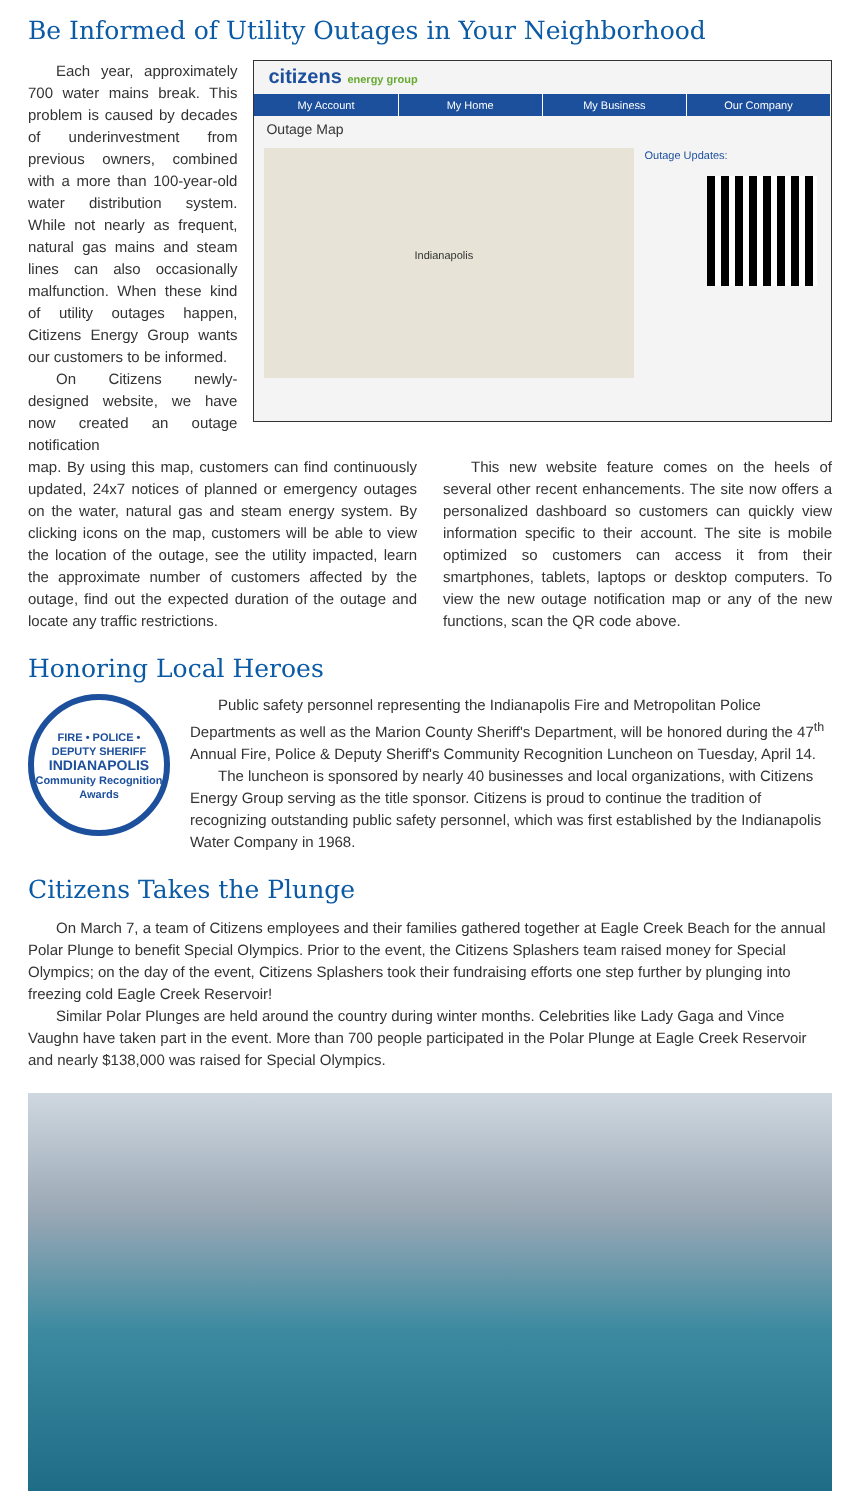Be Informed of Utility Outages in Your Neighborhood
Each year, approximately 700 water mains break. This problem is caused by decades of underinvestment from previous owners, combined with a more than 100-year-old water distribution system. While not nearly as frequent, natural gas mains and steam lines can also occasionally malfunction. When these kind of utility outages happen, Citizens Energy Group wants our customers to be informed.
On Citizens newly-designed website, we have now created an outage notification
citizens energy group
My Account My Home My Business Our Company
Outage Map
Indianapolis
Outage Updates:
map. By using this map, customers can find continuously updated, 24x7 notices of planned or emergency outages on the water, natural gas and steam energy system. By clicking icons on the map, customers will be able to view the location of the outage, see the utility impacted, learn the approximate number of customers affected by the outage, find out the expected duration of the outage and locate any traffic restrictions.
This new website feature comes on the heels of several other recent enhancements. The site now offers a personalized dashboard so customers can quickly view information specific to their account. The site is mobile optimized so customers can access it from their smartphones, tablets, laptops or desktop computers. To view the new outage notification map or any of the new functions, scan the QR code above.
Honoring Local Heroes
FIRE • POLICE • DEPUTY SHERIFF
INDIANAPOLIS
Community Recognition Awards
Public safety personnel representing the Indianapolis Fire and Metropolitan Police Departments as well as the Marion County Sheriff's Department, will be honored during the 47<sup>th</sup> Annual Fire, Police & Deputy Sheriff's Community Recognition Luncheon on Tuesday, April 14.
The luncheon is sponsored by nearly 40 businesses and local organizations, with Citizens Energy Group serving as the title sponsor. Citizens is proud to continue the tradition of recognizing outstanding public safety personnel, which was first established by the Indianapolis Water Company in 1968.
Citizens Takes the Plunge
On March 7, a team of Citizens employees and their families gathered together at Eagle Creek Beach for the annual Polar Plunge to benefit Special Olympics. Prior to the event, the Citizens Splashers team raised money for Special Olympics; on the day of the event, Citizens Splashers took their fundraising efforts one step further by plunging into freezing cold Eagle Creek Reservoir!
Similar Polar Plunges are held around the country during winter months. Celebrities like Lady Gaga and Vince Vaughn have taken part in the event. More than 700 people participated in the Polar Plunge at Eagle Creek Reservoir and nearly $138,000 was raised for Special Olympics.